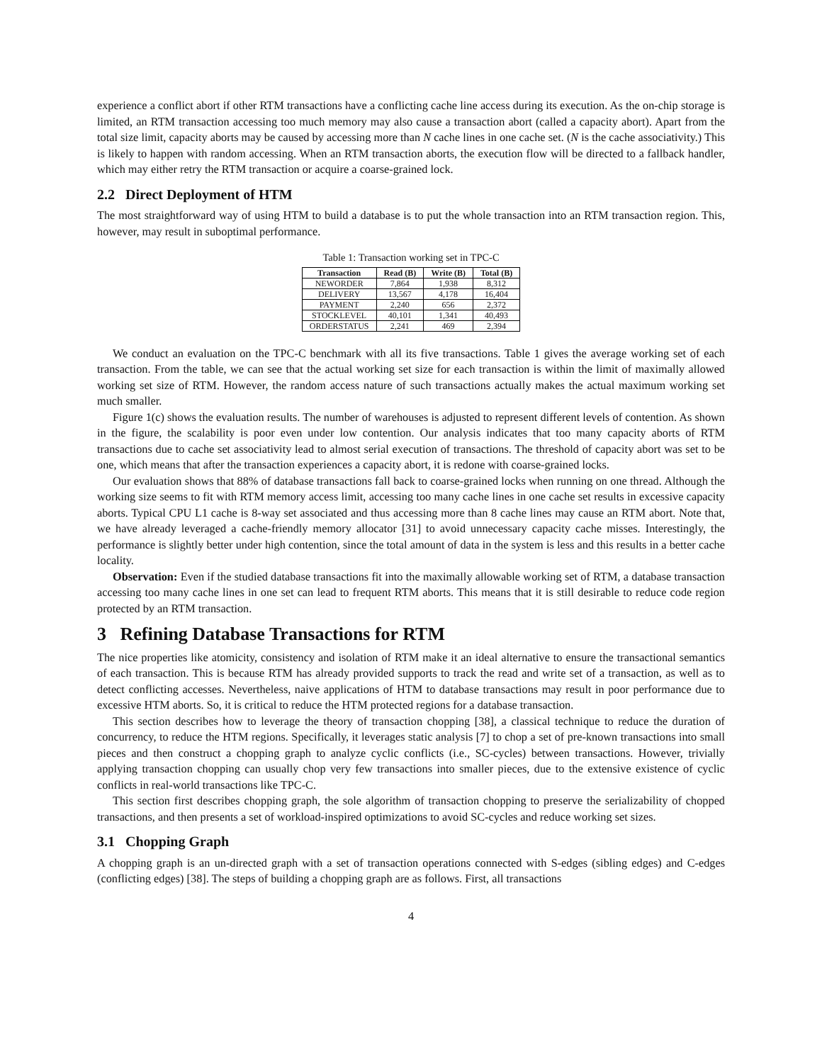experience a conflict abort if other RTM transactions have a conflicting cache line access during its execution. As the on-chip storage is limited, an RTM transaction accessing too much memory may also cause a transaction abort (called a capacity abort). Apart from the total size limit, capacity aborts may be caused by accessing more than N cache lines in one cache set. (N is the cache associativity.) This is likely to happen with random accessing. When an RTM transaction aborts, the execution flow will be directed to a fallback handler, which may either retry the RTM transaction or acquire a coarse-grained lock.
2.2 Direct Deployment of HTM
The most straightforward way of using HTM to build a database is to put the whole transaction into an RTM transaction region. This, however, may result in suboptimal performance.
Table 1: Transaction working set in TPC-C
| Transaction | Read (B) | Write (B) | Total (B) |
| --- | --- | --- | --- |
| NEWORDER | 7,864 | 1,938 | 8,312 |
| DELIVERY | 13,567 | 4,178 | 16,404 |
| PAYMENT | 2,240 | 656 | 2,372 |
| STOCKLEVEL | 40,101 | 1,341 | 40,493 |
| ORDERSTATUS | 2,241 | 469 | 2,394 |
We conduct an evaluation on the TPC-C benchmark with all its five transactions. Table 1 gives the average working set of each transaction. From the table, we can see that the actual working set size for each transaction is within the limit of maximally allowed working set size of RTM. However, the random access nature of such transactions actually makes the actual maximum working set much smaller.
Figure 1(c) shows the evaluation results. The number of warehouses is adjusted to represent different levels of contention. As shown in the figure, the scalability is poor even under low contention. Our analysis indicates that too many capacity aborts of RTM transactions due to cache set associativity lead to almost serial execution of transactions. The threshold of capacity abort was set to be one, which means that after the transaction experiences a capacity abort, it is redone with coarse-grained locks.
Our evaluation shows that 88% of database transactions fall back to coarse-grained locks when running on one thread. Although the working size seems to fit with RTM memory access limit, accessing too many cache lines in one cache set results in excessive capacity aborts. Typical CPU L1 cache is 8-way set associated and thus accessing more than 8 cache lines may cause an RTM abort. Note that, we have already leveraged a cache-friendly memory allocator [31] to avoid unnecessary capacity cache misses. Interestingly, the performance is slightly better under high contention, since the total amount of data in the system is less and this results in a better cache locality.
Observation: Even if the studied database transactions fit into the maximally allowable working set of RTM, a database transaction accessing too many cache lines in one set can lead to frequent RTM aborts. This means that it is still desirable to reduce code region protected by an RTM transaction.
3 Refining Database Transactions for RTM
The nice properties like atomicity, consistency and isolation of RTM make it an ideal alternative to ensure the transactional semantics of each transaction. This is because RTM has already provided supports to track the read and write set of a transaction, as well as to detect conflicting accesses. Nevertheless, naive applications of HTM to database transactions may result in poor performance due to excessive HTM aborts. So, it is critical to reduce the HTM protected regions for a database transaction.
This section describes how to leverage the theory of transaction chopping [38], a classical technique to reduce the duration of concurrency, to reduce the HTM regions. Specifically, it leverages static analysis [7] to chop a set of pre-known transactions into small pieces and then construct a chopping graph to analyze cyclic conflicts (i.e., SC-cycles) between transactions. However, trivially applying transaction chopping can usually chop very few transactions into smaller pieces, due to the extensive existence of cyclic conflicts in real-world transactions like TPC-C.
This section first describes chopping graph, the sole algorithm of transaction chopping to preserve the serializability of chopped transactions, and then presents a set of workload-inspired optimizations to avoid SC-cycles and reduce working set sizes.
3.1 Chopping Graph
A chopping graph is an un-directed graph with a set of transaction operations connected with S-edges (sibling edges) and C-edges (conflicting edges) [38]. The steps of building a chopping graph are as follows. First, all transactions
4